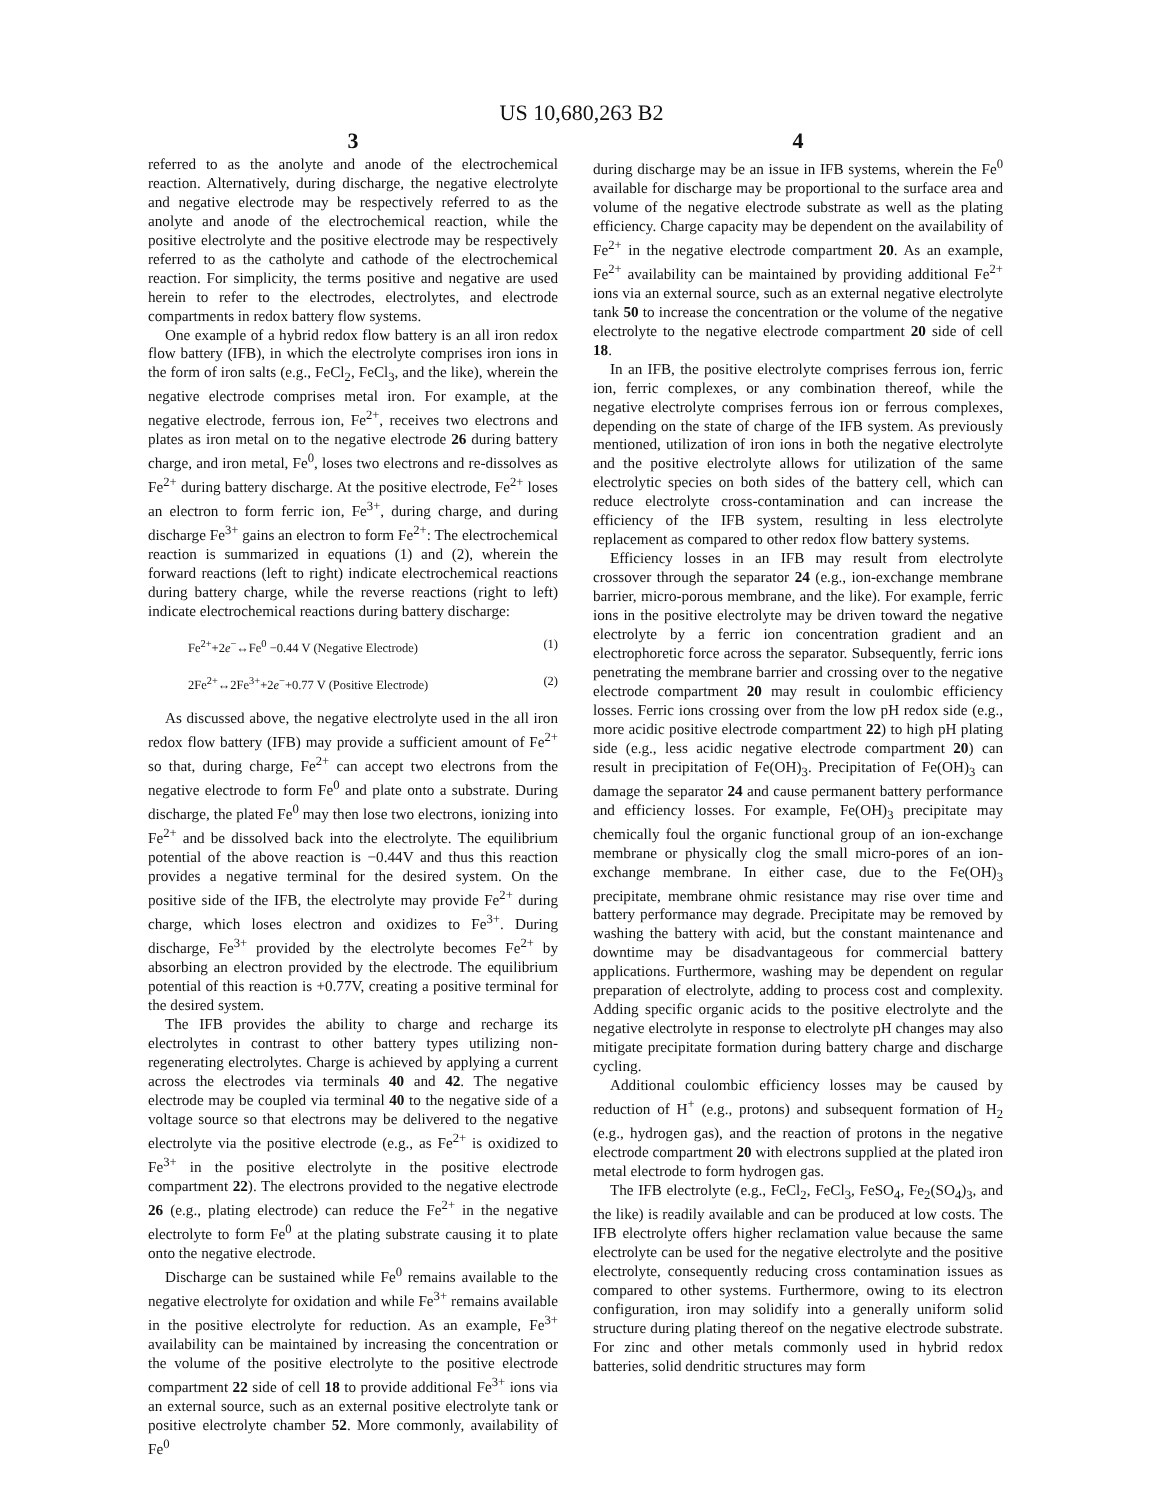US 10,680,263 B2
3
referred to as the anolyte and anode of the electrochemical reaction. Alternatively, during discharge, the negative electrolyte and negative electrode may be respectively referred to as the anolyte and anode of the electrochemical reaction, while the positive electrolyte and the positive electrode may be respectively referred to as the catholyte and cathode of the electrochemical reaction. For simplicity, the terms positive and negative are used herein to refer to the electrodes, electrolytes, and electrode compartments in redox battery flow systems.
One example of a hybrid redox flow battery is an all iron redox flow battery (IFB), in which the electrolyte comprises iron ions in the form of iron salts (e.g., FeCl<sub>2</sub>, FeCl<sub>3</sub>, and the like), wherein the negative electrode comprises metal iron. For example, at the negative electrode, ferrous ion, Fe<sup>2+</sup>, receives two electrons and plates as iron metal on to the negative electrode 26 during battery charge, and iron metal, Fe<sup>0</sup>, loses two electrons and re-dissolves as Fe<sup>2+</sup> during battery discharge. At the positive electrode, Fe<sup>2+</sup> loses an electron to form ferric ion, Fe<sup>3+</sup>, during charge, and during discharge Fe<sup>3+</sup> gains an electron to form Fe<sup>2+</sup>: The electrochemical reaction is summarized in equations (1) and (2), wherein the forward reactions (left to right) indicate electrochemical reactions during battery charge, while the reverse reactions (right to left) indicate electrochemical reactions during battery discharge:
Fe<sup>2+</sup>+2e<sup>−</sup>↔Fe<sup>0</sup> −0.44 V (Negative Electrode) (1)
2Fe<sup>2+</sup>↔2Fe<sup>3+</sup>+2e<sup>−</sup>+0.77 V (Positive Electrode) (2)
As discussed above, the negative electrolyte used in the all iron redox flow battery (IFB) may provide a sufficient amount of Fe<sup>2+</sup> so that, during charge, Fe<sup>2+</sup> can accept two electrons from the negative electrode to form Fe<sup>0</sup> and plate onto a substrate. During discharge, the plated Fe<sup>0</sup> may then lose two electrons, ionizing into Fe<sup>2+</sup> and be dissolved back into the electrolyte. The equilibrium potential of the above reaction is −0.44V and thus this reaction provides a negative terminal for the desired system. On the positive side of the IFB, the electrolyte may provide Fe<sup>2+</sup> during charge, which loses electron and oxidizes to Fe<sup>3+</sup>. During discharge, Fe<sup>3+</sup> provided by the electrolyte becomes Fe<sup>2+</sup> by absorbing an electron provided by the electrode. The equilibrium potential of this reaction is +0.77V, creating a positive terminal for the desired system.
The IFB provides the ability to charge and recharge its electrolytes in contrast to other battery types utilizing non-regenerating electrolytes. Charge is achieved by applying a current across the electrodes via terminals 40 and 42. The negative electrode may be coupled via terminal 40 to the negative side of a voltage source so that electrons may be delivered to the negative electrolyte via the positive electrode (e.g., as Fe<sup>2+</sup> is oxidized to Fe<sup>3+</sup> in the positive electrolyte in the positive electrode compartment 22). The electrons provided to the negative electrode 26 (e.g., plating electrode) can reduce the Fe<sup>2+</sup> in the negative electrolyte to form Fe<sup>0</sup> at the plating substrate causing it to plate onto the negative electrode.
Discharge can be sustained while Fe<sup>0</sup> remains available to the negative electrolyte for oxidation and while Fe<sup>3+</sup> remains available in the positive electrolyte for reduction. As an example, Fe<sup>3+</sup> availability can be maintained by increasing the concentration or the volume of the positive electrolyte to the positive electrode compartment 22 side of cell 18 to provide additional Fe<sup>3+</sup> ions via an external source, such as an external positive electrolyte tank or positive electrolyte chamber 52. More commonly, availability of Fe<sup>0</sup>
4
during discharge may be an issue in IFB systems, wherein the Fe<sup>0</sup> available for discharge may be proportional to the surface area and volume of the negative electrode substrate as well as the plating efficiency. Charge capacity may be dependent on the availability of Fe<sup>2+</sup> in the negative electrode compartment 20. As an example, Fe<sup>2+</sup> availability can be maintained by providing additional Fe<sup>2+</sup> ions via an external source, such as an external negative electrolyte tank 50 to increase the concentration or the volume of the negative electrolyte to the negative electrode compartment 20 side of cell 18.
In an IFB, the positive electrolyte comprises ferrous ion, ferric ion, ferric complexes, or any combination thereof, while the negative electrolyte comprises ferrous ion or ferrous complexes, depending on the state of charge of the IFB system. As previously mentioned, utilization of iron ions in both the negative electrolyte and the positive electrolyte allows for utilization of the same electrolytic species on both sides of the battery cell, which can reduce electrolyte cross-contamination and can increase the efficiency of the IFB system, resulting in less electrolyte replacement as compared to other redox flow battery systems.
Efficiency losses in an IFB may result from electrolyte crossover through the separator 24 (e.g., ion-exchange membrane barrier, micro-porous membrane, and the like). For example, ferric ions in the positive electrolyte may be driven toward the negative electrolyte by a ferric ion concentration gradient and an electrophoretic force across the separator. Subsequently, ferric ions penetrating the membrane barrier and crossing over to the negative electrode compartment 20 may result in coulombic efficiency losses. Ferric ions crossing over from the low pH redox side (e.g., more acidic positive electrode compartment 22) to high pH plating side (e.g., less acidic negative electrode compartment 20) can result in precipitation of Fe(OH)<sub>3</sub>. Precipitation of Fe(OH)<sub>3</sub> can damage the separator 24 and cause permanent battery performance and efficiency losses. For example, Fe(OH)<sub>3</sub> precipitate may chemically foul the organic functional group of an ion-exchange membrane or physically clog the small micro-pores of an ion-exchange membrane. In either case, due to the Fe(OH)<sub>3</sub> precipitate, membrane ohmic resistance may rise over time and battery performance may degrade. Precipitate may be removed by washing the battery with acid, but the constant maintenance and downtime may be disadvantageous for commercial battery applications. Furthermore, washing may be dependent on regular preparation of electrolyte, adding to process cost and complexity. Adding specific organic acids to the positive electrolyte and the negative electrolyte in response to electrolyte pH changes may also mitigate precipitate formation during battery charge and discharge cycling.
Additional coulombic efficiency losses may be caused by reduction of H<sup>+</sup> (e.g., protons) and subsequent formation of H<sub>2</sub> (e.g., hydrogen gas), and the reaction of protons in the negative electrode compartment 20 with electrons supplied at the plated iron metal electrode to form hydrogen gas.
The IFB electrolyte (e.g., FeCl<sub>2</sub>, FeCl<sub>3</sub>, FeSO<sub>4</sub>, Fe<sub>2</sub>(SO<sub>4</sub>)<sub>3</sub>, and the like) is readily available and can be produced at low costs. The IFB electrolyte offers higher reclamation value because the same electrolyte can be used for the negative electrolyte and the positive electrolyte, consequently reducing cross contamination issues as compared to other systems. Furthermore, owing to its electron configuration, iron may solidify into a generally uniform solid structure during plating thereof on the negative electrode substrate. For zinc and other metals commonly used in hybrid redox batteries, solid dendritic structures may form